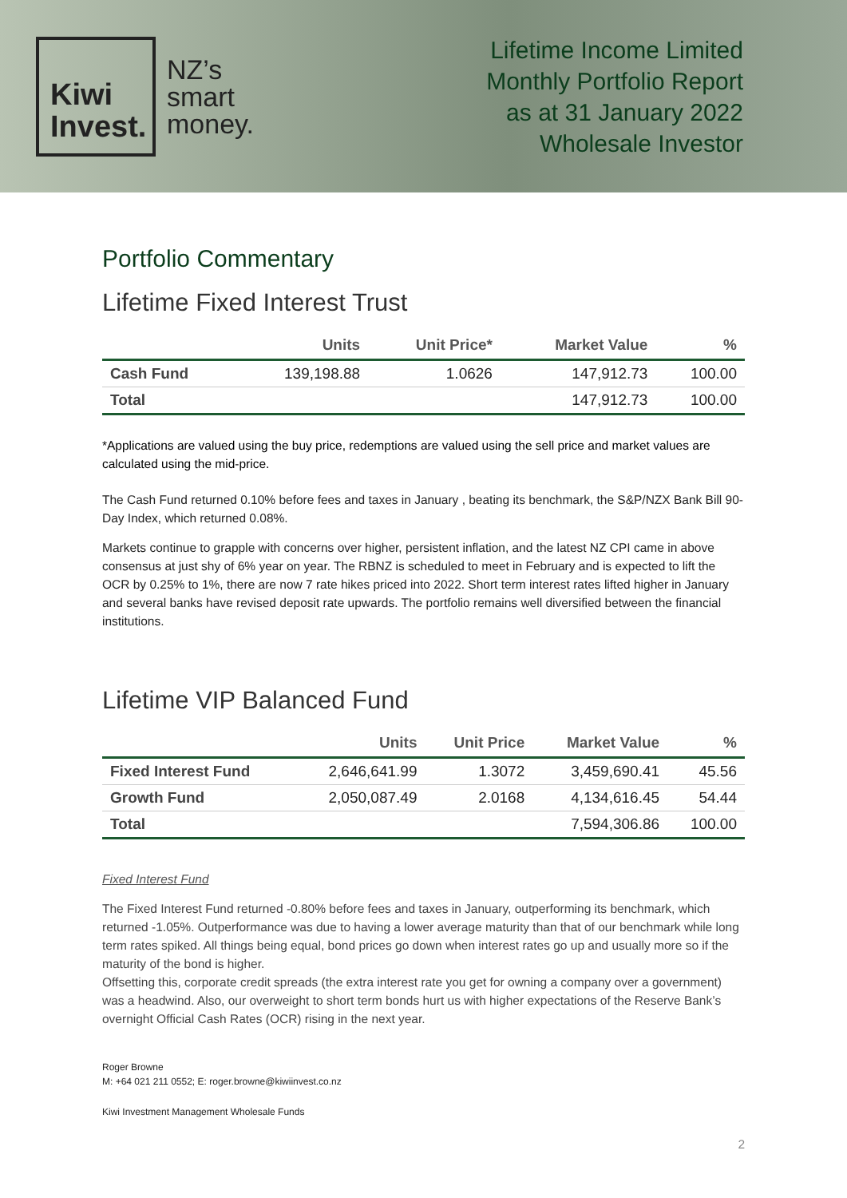Kiwi
Invest.
NZ’s
smart
money.
Lifetime Income Limited
Monthly Portfolio Report
as at 31 January 2022
Wholesale Investor
Portfolio Commentary
Lifetime Fixed Interest Trust
| | Units | Unit Price* | Market Value | % |
| --- | --- | --- | --- | --- |
| Cash Fund | 139,198.88 | 1.0626 | 147,912.73 | 100.00 |
| Total | | | 147,912.73 | 100.00 |
*Applications are valued using the buy price, redemptions are valued using the sell price and market values are calculated using the mid-price.
The Cash Fund returned 0.10% before fees and taxes in January , beating its benchmark, the S&P/NZX Bank Bill 90-Day Index, which returned 0.08%.
Markets continue to grapple with concerns over higher, persistent inflation, and the latest NZ CPI came in above consensus at just shy of 6% year on year. The RBNZ is scheduled to meet in February and is expected to lift the OCR by 0.25% to 1%, there are now 7 rate hikes priced into 2022. Short term interest rates lifted higher in January and several banks have revised deposit rate upwards. The portfolio remains well diversified between the financial institutions.
Lifetime VIP Balanced Fund
| | Units | Unit Price | Market Value | % |
| --- | --- | --- | --- | --- |
| Fixed Interest Fund | 2,646,641.99 | 1.3072 | 3,459,690.41 | 45.56 |
| Growth Fund | 2,050,087.49 | 2.0168 | 4,134,616.45 | 54.44 |
| Total | | | 7,594,306.86 | 100.00 |
Fixed Interest Fund
The Fixed Interest Fund returned -0.80% before fees and taxes in January, outperforming its benchmark, which returned -1.05%. Outperformance was due to having a lower average maturity than that of our benchmark while long term rates spiked. All things being equal, bond prices go down when interest rates go up and usually more so if the maturity of the bond is higher.
Offsetting this, corporate credit spreads (the extra interest rate you get for owning a company over a government) was a headwind. Also, our overweight to short term bonds hurt us with higher expectations of the Reserve Bank’s overnight Official Cash Rates (OCR) rising in the next year.
Roger Browne
M: +64 021 211 0552; E: roger.browne@kiwiinvest.co.nz
Kiwi Investment Management Wholesale Funds
2